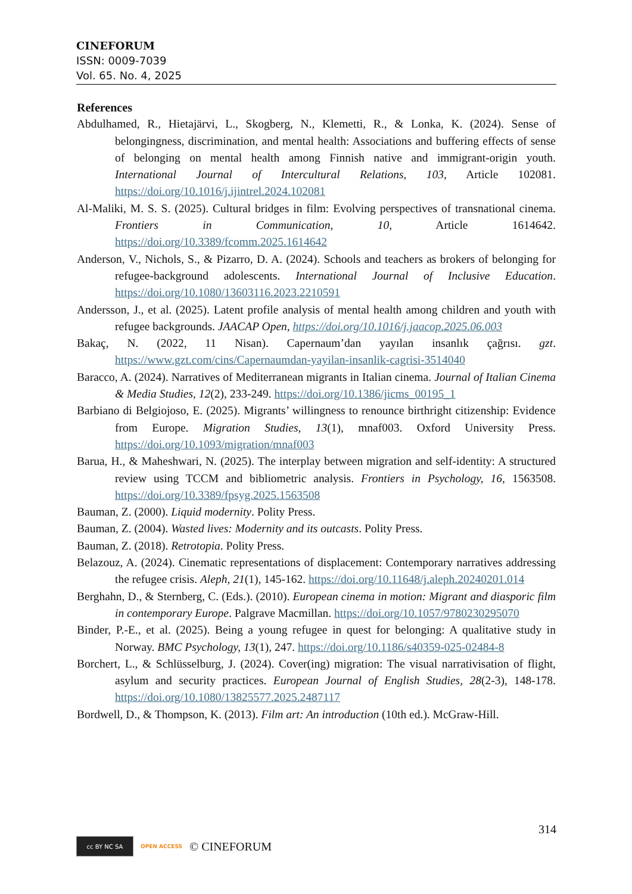CINEFORUM
ISSN: 0009-7039
Vol. 65. No. 4, 2025
References
Abdulhamed, R., Hietajärvi, L., Skogberg, N., Klemetti, R., & Lonka, K. (2024). Sense of belongingness, discrimination, and mental health: Associations and buffering effects of sense of belonging on mental health among Finnish native and immigrant-origin youth. International Journal of Intercultural Relations, 103, Article 102081. https://doi.org/10.1016/j.ijintrel.2024.102081
Al-Maliki, M. S. S. (2025). Cultural bridges in film: Evolving perspectives of transnational cinema. Frontiers in Communication, 10, Article 1614642. https://doi.org/10.3389/fcomm.2025.1614642
Anderson, V., Nichols, S., & Pizarro, D. A. (2024). Schools and teachers as brokers of belonging for refugee-background adolescents. International Journal of Inclusive Education. https://doi.org/10.1080/13603116.2023.2210591
Andersson, J., et al. (2025). Latent profile analysis of mental health among children and youth with refugee backgrounds. JAACAP Open, https://doi.org/10.1016/j.jaacop.2025.06.003
Bakaç, N. (2022, 11 Nisan). Capernaum’dan yayılan insanlık çağrısı. gzt. https://www.gzt.com/cins/Capernaumdan-yayilan-insanlik-cagrisi-3514040
Baracco, A. (2024). Narratives of Mediterranean migrants in Italian cinema. Journal of Italian Cinema & Media Studies, 12(2), 233-249. https://doi.org/10.1386/jicms_00195_1
Barbiano di Belgiojoso, E. (2025). Migrants’ willingness to renounce birthright citizenship: Evidence from Europe. Migration Studies, 13(1), mnaf003. Oxford University Press. https://doi.org/10.1093/migration/mnaf003
Barua, H., & Maheshwari, N. (2025). The interplay between migration and self-identity: A structured review using TCCM and bibliometric analysis. Frontiers in Psychology, 16, 1563508. https://doi.org/10.3389/fpsyg.2025.1563508
Bauman, Z. (2000). Liquid modernity. Polity Press.
Bauman, Z. (2004). Wasted lives: Modernity and its outcasts. Polity Press.
Bauman, Z. (2018). Retrotopia. Polity Press.
Belazouz, A. (2024). Cinematic representations of displacement: Contemporary narratives addressing the refugee crisis. Aleph, 21(1), 145-162. https://doi.org/10.11648/j.aleph.20240201.014
Berghahn, D., & Sternberg, C. (Eds.). (2010). European cinema in motion: Migrant and diasporic film in contemporary Europe. Palgrave Macmillan. https://doi.org/10.1057/9780230295070
Binder, P.-E., et al. (2025). Being a young refugee in quest for belonging: A qualitative study in Norway. BMC Psychology, 13(1), 247. https://doi.org/10.1186/s40359-025-02484-8
Borchert, L., & Schlüsselburg, J. (2024). Cover(ing) migration: The visual narrativisation of flight, asylum and security practices. European Journal of English Studies, 28(2-3), 148-178. https://doi.org/10.1080/13825577.2025.2487117
Bordwell, D., & Thompson, K. (2013). Film art: An introduction (10th ed.). McGraw-Hill.
314
cc BY NC SA
OPEN ACCESS © CINEFORUM